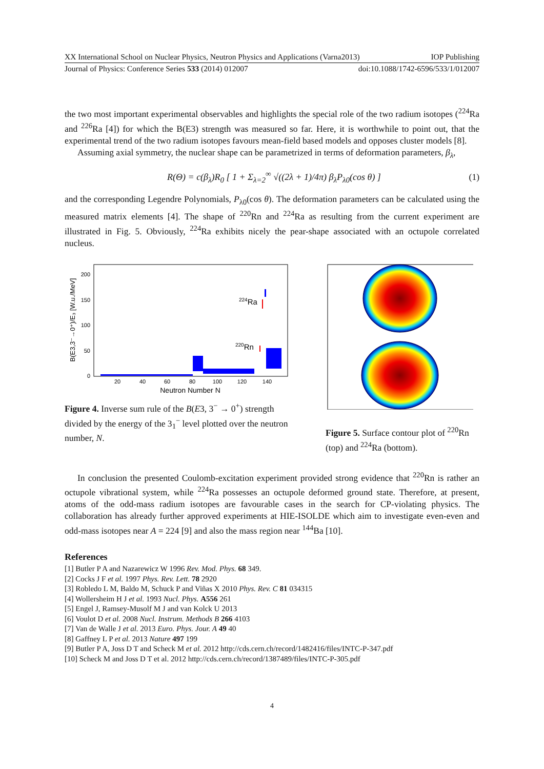XX International School on Nuclear Physics, Neutron Physics and Applications (Varna2013) IOP Publishing
Journal of Physics: Conference Series 533 (2014) 012007 doi:10.1088/1742-6596/533/1/012007
the two most important experimental observables and highlights the special role of the two radium isotopes (<sup>224</sup>Ra and <sup>226</sup>Ra [4]) for which the B(E3) strength was measured so far. Here, it is worthwhile to point out, that the experimental trend of the two radium isotopes favours mean-field based models and opposes cluster models [8].
Assuming axial symmetry, the nuclear shape can be parametrized in terms of deformation parameters, β<sub>λ</sub>,
R(Θ) = c(β<sub>λ</sub>)R<sub>0</sub> [ 1 + Σ<sub>λ=2</sub><sup>∞</sup> √((2λ + 1)/4π) β<sub>λ</sub>P<sub>λ0</sub>(cos θ) ] (1)
and the corresponding Legendre Polynomials, P<sub>λ0</sub>(cos θ). The deformation parameters can be calculated using the measured matrix elements [4]. The shape of <sup>220</sup>Rn and <sup>224</sup>Ra as resulting from the current experiment are illustrated in Fig. 5. Obviously, <sup>224</sup>Ra exhibits nicely the pear-shape associated with an octupole correlated nucleus.
B(E3,3⁻→0⁺)/E₃ [W.u./MeV]
0
50
100
150
200
20
40
60
80
100
120
140
Neutron Number N
224Ra
220Rn
Figure 4. Inverse sum rule of the B(E3, 3<sup>−</sup> → 0<sup>+</sup>) strength divided by the energy of the 3<sub>1</sub><sup>−</sup> level plotted over the neutron number, N.
Figure 5. Surface contour plot of <sup>220</sup>Rn (top) and <sup>224</sup>Ra (bottom).
In conclusion the presented Coulomb-excitation experiment provided strong evidence that <sup>220</sup>Rn is rather an octupole vibrational system, while <sup>224</sup>Ra possesses an octupole deformed ground state. Therefore, at present, atoms of the odd-mass radium isotopes are favourable cases in the search for CP-violating physics. The collaboration has already further approved experiments at HIE-ISOLDE which aim to investigate even-even and odd-mass isotopes near A = 224 [9] and also the mass region near <sup>144</sup>Ba [10].
References
[1] Butler P A and Nazarewicz W 1996 Rev. Mod. Phys. 68 349.
[2] Cocks J F et al. 1997 Phys. Rev. Lett. 78 2920
[3] Robledo L M, Baldo M, Schuck P and Viñas X 2010 Phys. Rev. C 81 034315
[4] Wollersheim H J et al. 1993 Nucl. Phys. A556 261
[5] Engel J, Ramsey-Musolf M J and van Kolck U 2013
[6] Voulot D et al. 2008 Nucl. Instrum. Methods B 266 4103
[7] Van de Walle J et al. 2013 Euro. Phys. Jour. A 49 40
[8] Gaffney L P et al. 2013 Nature 497 199
[9] Butler P A, Joss D T and Scheck M et al. 2012 http://cds.cern.ch/record/1482416/files/INTC-P-347.pdf
[10] Scheck M and Joss D T et al. 2012 http://cds.cern.ch/record/1387489/files/INTC-P-305.pdf
4